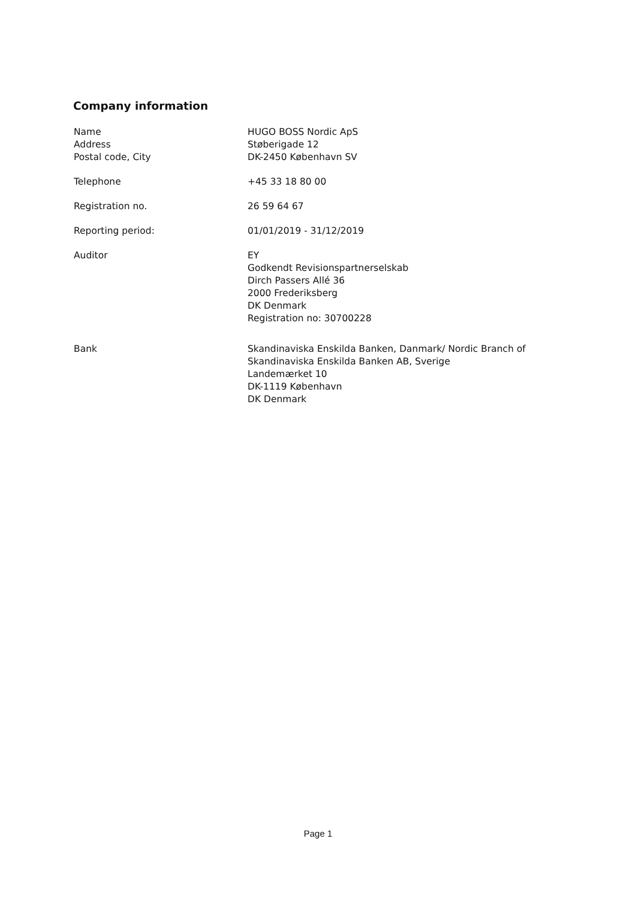Company information
Name
Address
Postal code, City
HUGO BOSS Nordic ApS
Støberigade 12
DK-2450 København SV
Telephone +45 33 18 80 00
Registration no. 26 59 64 67
Reporting period: 01/01/2019 - 31/12/2019
Auditor EY
Godkendt Revisionspartnerselskab
Dirch Passers Allé 36
2000 Frederiksberg
DK Denmark
Registration no: 30700228
Bank Skandinaviska Enskilda Banken, Danmark/ Nordic Branch of
Skandinaviska Enskilda Banken AB, Sverige
Landemærket 10
DK-1119 København
DK Denmark
Page 1